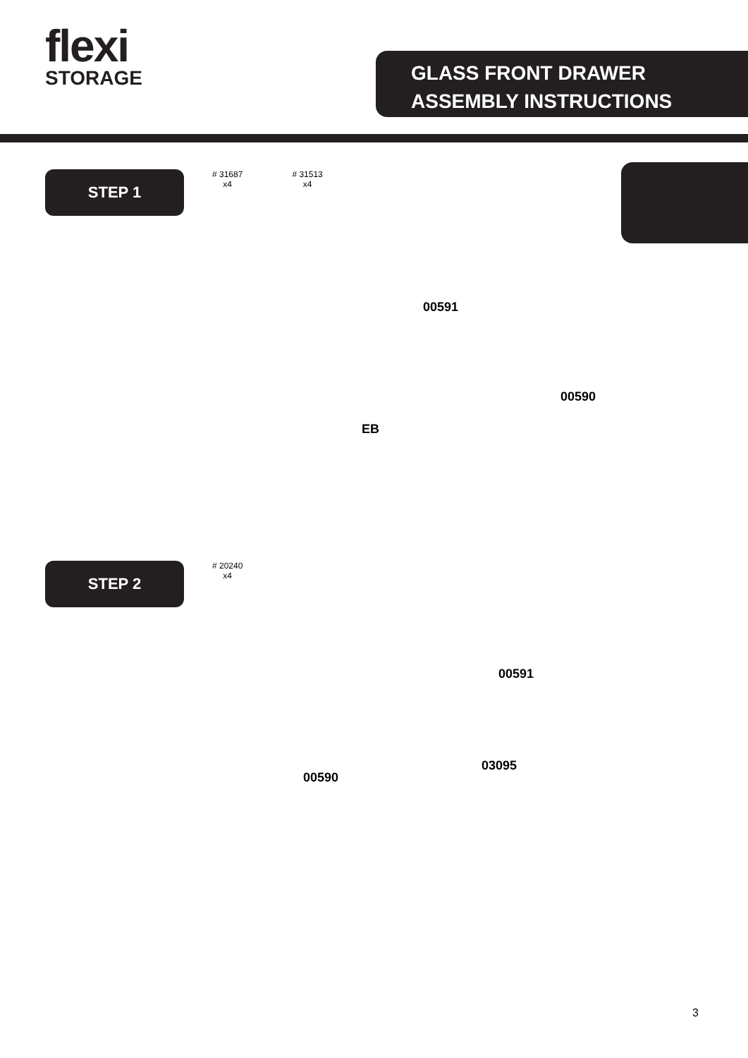flexi
STORAGE
GLASS FRONT DRAWER
ASSEMBLY INSTRUCTIONS
STEP 1
# 31687
x4
# 31513
x4
00591
00590
EB
STEP 2
# 20240
x4
00591
03095
00590
3